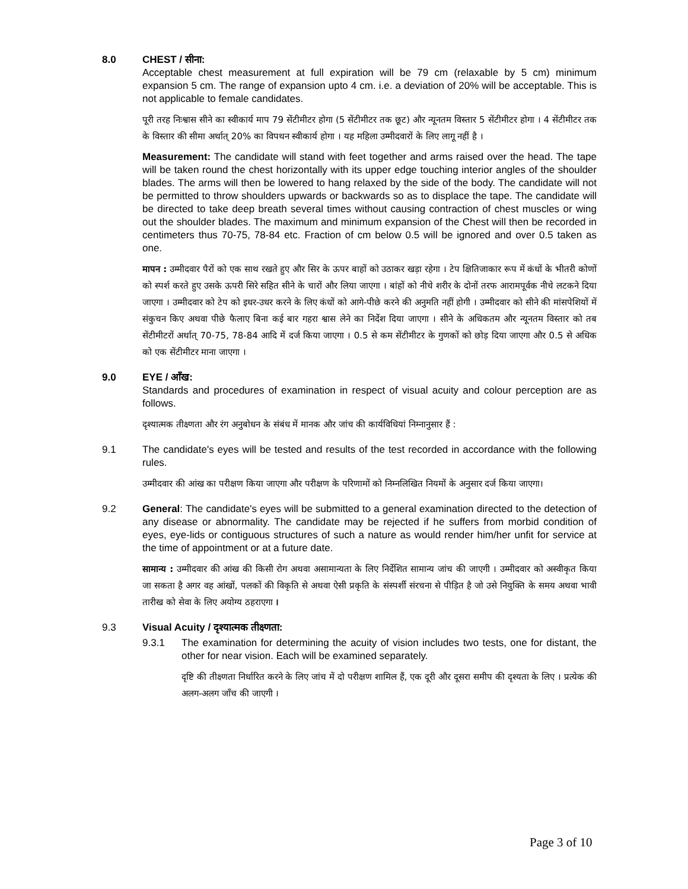8.0 CHEST / सीना:
Acceptable chest measurement at full expiration will be 79 cm (relaxable by 5 cm) minimum expansion 5 cm. The range of expansion upto 4 cm. i.e. a deviation of 20% will be acceptable. This is not applicable to female candidates.
पूरी तरह निःश्वास सीने का स्वीकार्य माप 79 सेंटीमीटर होगा (5 सेंटीमीटर तक छूट) और न्यूनतम विस्तार 5 सेंटीमीटर होगा । 4 सेंटीमीटर तक के विस्तार की सीमा अर्थात् 20% का विपथन स्वीकार्य होगा । यह महिला उम्मीदवारों के लिए लागू नहीं है ।
Measurement: The candidate will stand with feet together and arms raised over the head. The tape will be taken round the chest horizontally with its upper edge touching interior angles of the shoulder blades. The arms will then be lowered to hang relaxed by the side of the body. The candidate will not be permitted to throw shoulders upwards or backwards so as to displace the tape. The candidate will be directed to take deep breath several times without causing contraction of chest muscles or wing out the shoulder blades. The maximum and minimum expansion of the Chest will then be recorded in centimeters thus 70-75, 78-84 etc. Fraction of cm below 0.5 will be ignored and over 0.5 taken as one.
मापन : उम्मीदवार पैरों को एक साथ रखते हुए और सिर के ऊपर बाहों को उठाकर खड़ा रहेगा । टेप क्षितिजाकार रूप में कंधों के भीतरी कोणों को स्पर्श करते हुए उसके ऊपरी सिरे सहित सीने के चारों और लिया जाएगा । बांहों को नीचे शरीर के दोनों तरफ आरामपूर्वक नीचे लटकने दिया जाएगा । उम्मीदवार को टेप को इधर-उधर करने के लिए कंधों को आगे-पीछे करने की अनुमति नहीं होगी । उम्मीदवार को सीने की मांसपेशियों में संकुचन किए अथवा पीछे फैलाए बिना कई बार गहरा श्वास लेने का निर्देश दिया जाएगा । सीने के अधिकतम और न्यूनतम विस्तार को तब सेंटीमीटरों अर्थात् 70-75, 78-84 आदि में दर्ज किया जाएगा । 0.5 से कम सेंटीमीटर के गुणकों को छोड़ दिया जाएगा और 0.5 से अधिक को एक सेंटीमीटर माना जाएगा ।
9.0 EYE / आँख:
Standards and procedures of examination in respect of visual acuity and colour perception are as follows.
दृश्यात्मक तीक्ष्णता और रंग अनुबोधन के संबंध में मानक और जांच की कार्यविधियां निम्नानुसार हैं :
9.1 The candidate's eyes will be tested and results of the test recorded in accordance with the following rules.
उम्मीदवार की आंख का परीक्षण किया जाएगा और परीक्षण के परिणामों को निम्नलिखित नियमों के अनुसार दर्ज किया जाएगा।
9.2 General: The candidate's eyes will be submitted to a general examination directed to the detection of any disease or abnormality. The candidate may be rejected if he suffers from morbid condition of eyes, eye-lids or contiguous structures of such a nature as would render him/her unfit for service at the time of appointment or at a future date.
सामान्य : उम्मीदवार की आंख की किसी रोग अथवा असामान्यता के लिए निर्देशित सामान्य जांच की जाएगी । उम्मीदवार को अस्वीकृत किया जा सकता है अगर वह आंखों, पलकों की विकृति से अथवा ऐसी प्रकृति के संस्पर्शी संरचना से पीड़ित है जो उसे नियुक्ति के समय अथवा भावी तारीख को सेवा के लिए अयोग्य ठहराएगा ।
9.3 Visual Acuity / दृश्यात्मक तीक्ष्णता:
9.3.1 The examination for determining the acuity of vision includes two tests, one for distant, the other for near vision. Each will be examined separately.
दृष्टि की तीक्ष्णता निर्धारित करने के लिए जांच में दो परीक्षण शामिल हैं, एक दूरी और दूसरा समीप की दृश्यता के लिए । प्रत्येक की अलग-अलग जाँच की जाएगी ।
Page 3 of 10